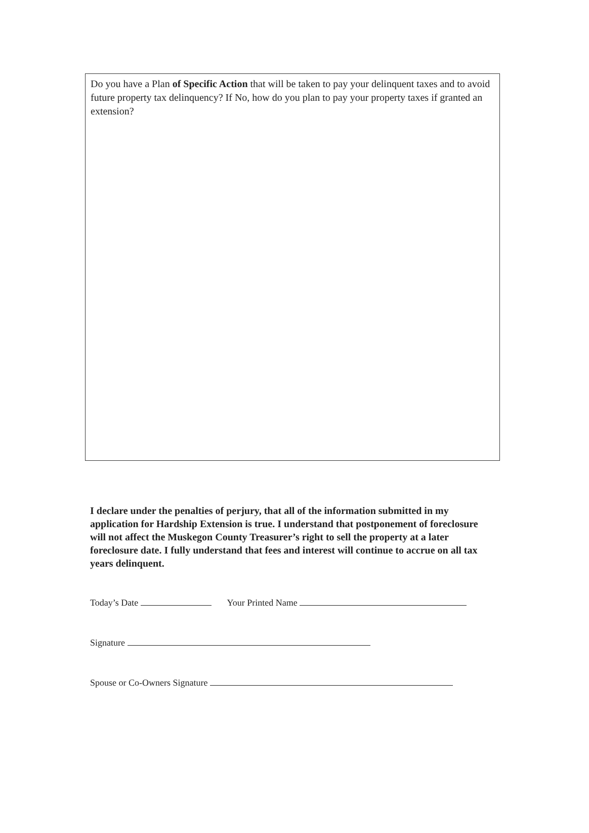Do you have a Plan of Specific Action that will be taken to pay your delinquent taxes and to avoid future property tax delinquency? If No, how do you plan to pay your property taxes if granted an extension?
I declare under the penalties of perjury, that all of the information submitted in my application for Hardship Extension is true. I understand that postponement of foreclosure will not affect the Muskegon County Treasurer’s right to sell the property at a later foreclosure date. I fully understand that fees and interest will continue to accrue on all tax years delinquent.
Today’s Date Your Printed Name
Signature
Spouse or Co-Owners Signature